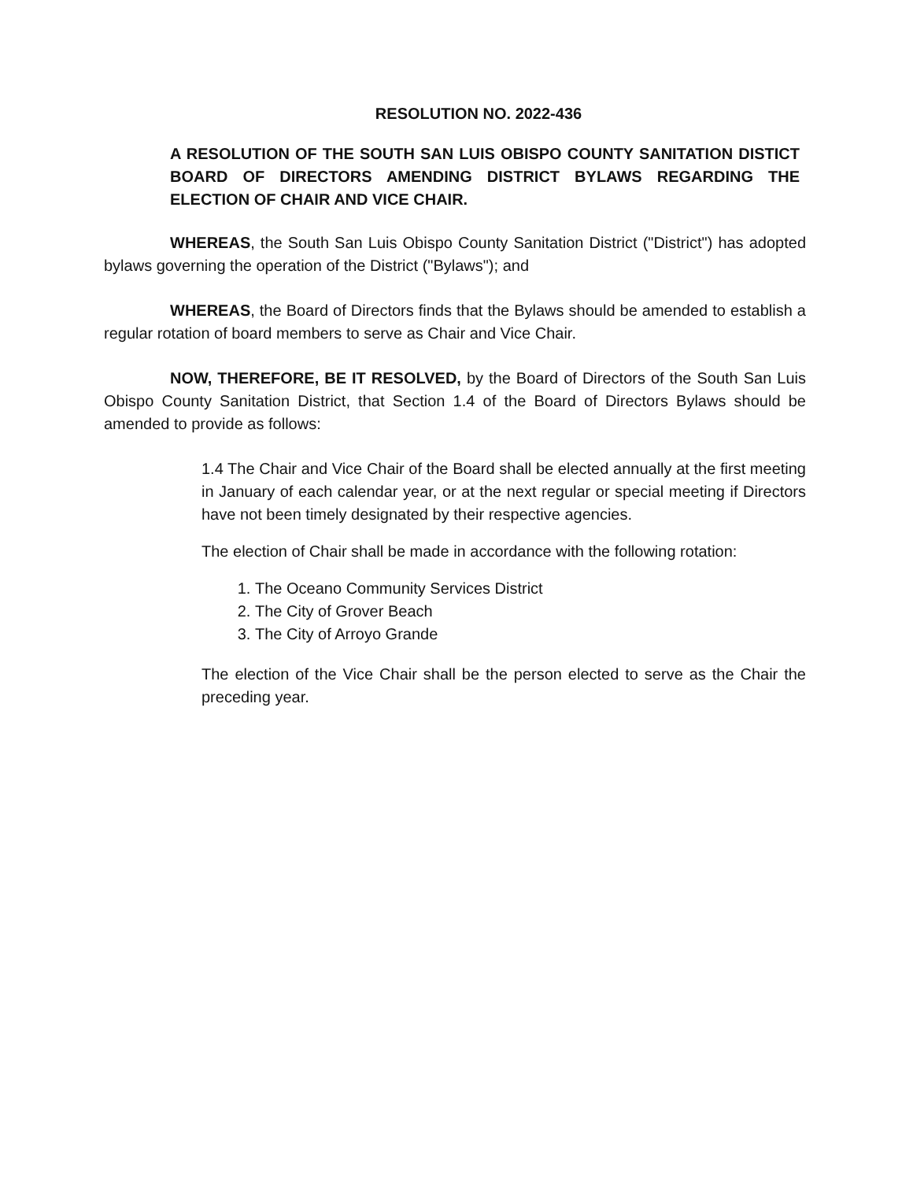RESOLUTION NO. 2022-436
A RESOLUTION OF THE SOUTH SAN LUIS OBISPO COUNTY SANITATION DISTICT BOARD OF DIRECTORS AMENDING DISTRICT BYLAWS REGARDING THE ELECTION OF CHAIR AND VICE CHAIR.
WHEREAS, the South San Luis Obispo County Sanitation District ("District") has adopted bylaws governing the operation of the District ("Bylaws"); and
WHEREAS, the Board of Directors finds that the Bylaws should be amended to establish a regular rotation of board members to serve as Chair and Vice Chair.
NOW, THEREFORE, BE IT RESOLVED, by the Board of Directors of the South San Luis Obispo County Sanitation District, that Section 1.4 of the Board of Directors Bylaws should be amended to provide as follows:
1.4 The Chair and Vice Chair of the Board shall be elected annually at the first meeting in January of each calendar year, or at the next regular or special meeting if Directors have not been timely designated by their respective agencies.
The election of Chair shall be made in accordance with the following rotation:
1. The Oceano Community Services District
2. The City of Grover Beach
3. The City of Arroyo Grande
The election of the Vice Chair shall be the person elected to serve as the Chair the preceding year.